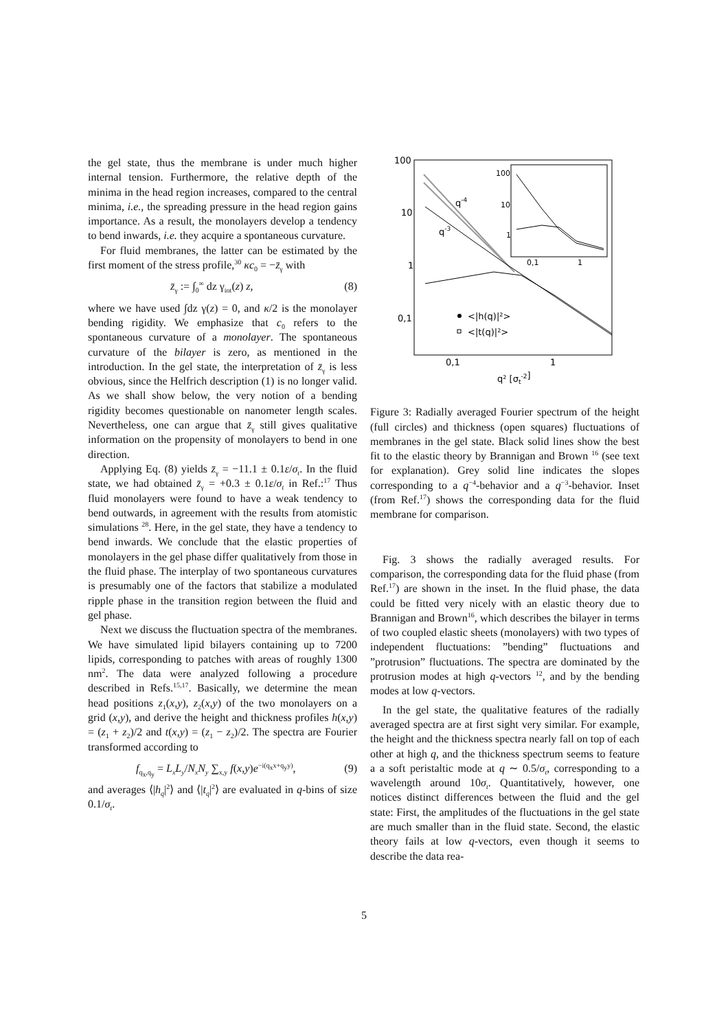the gel state, thus the membrane is under much higher internal tension. Furthermore, the relative depth of the minima in the head region increases, compared to the central minima, i.e., the spreading pressure in the head region gains importance. As a result, the monolayers develop a tendency to bend inwards, i.e. they acquire a spontaneous curvature.
For fluid membranes, the latter can be estimated by the first moment of the stress profile,<sup>30</sup> κc<sub>0</sub> = −z̄<sub>γ</sub> with
z̄<sub>γ</sub> := ∫<sub>0</sub><sup>∞</sup> dz γ<sub>int</sub>(z) z, (8)
where we have used ∫dz γ(z) = 0, and κ/2 is the monolayer bending rigidity. We emphasize that c<sub>0</sub> refers to the spontaneous curvature of a monolayer. The spontaneous curvature of the bilayer is zero, as mentioned in the introduction. In the gel state, the interpretation of z̄<sub>γ</sub> is less obvious, since the Helfrich description (1) is no longer valid. As we shall show below, the very notion of a bending rigidity becomes questionable on nanometer length scales. Nevertheless, one can argue that z̄<sub>γ</sub> still gives qualitative information on the propensity of monolayers to bend in one direction.
Applying Eq. (8) yields z̄<sub>γ</sub> = −11.1 ± 0.1ε/σ<sub>t</sub>. In the fluid state, we had obtained z̄<sub>γ</sub> = +0.3 ± 0.1ε/σ<sub>t</sub> in Ref.:<sup>17</sup> Thus fluid monolayers were found to have a weak tendency to bend outwards, in agreement with the results from atomistic simulations <sup>28</sup>. Here, in the gel state, they have a tendency to bend inwards. We conclude that the elastic properties of monolayers in the gel phase differ qualitatively from those in the fluid phase. The interplay of two spontaneous curvatures is presumably one of the factors that stabilize a modulated ripple phase in the transition region between the fluid and gel phase.
Next we discuss the fluctuation spectra of the membranes. We have simulated lipid bilayers containing up to 7200 lipids, corresponding to patches with areas of roughly 1300 nm<sup>2</sup>. The data were analyzed following a procedure described in Refs.<sup>15,17</sup>. Basically, we determine the mean head positions z<sub>1</sub>(x,y), z<sub>2</sub>(x,y) of the two monolayers on a grid (x,y), and derive the height and thickness profiles h(x,y) = (z<sub>1</sub> + z<sub>2</sub>)/2 and t(x,y) = (z<sub>1</sub> − z<sub>2</sub>)/2. The spectra are Fourier transformed according to
f<sub>q<sub>x</sub>,q<sub>y</sub></sub> = L<sub>x</sub>L<sub>y</sub>/N<sub>x</sub>N<sub>y</sub> ∑<sub>x,y</sub> f(x,y)e<sup>−i(q<sub>x</sub>x+q<sub>y</sub>y)</sup>, (9)
and averages ⟨|h<sub>q</sub>|<sup>2</sup>⟩ and ⟨|t<sub>q</sub>|<sup>2</sup>⟩ are evaluated in q-bins of size 0.1/σ<sub>t</sub>.
100
10
1
0,1
0,1
1
q² [σt-2]
100
10
1
0,1
1
q-4
q-3
<|h(q)|²>
<|t(q)|²>
Figure 3: Radially averaged Fourier spectrum of the height (full circles) and thickness (open squares) fluctuations of membranes in the gel state. Black solid lines show the best fit to the elastic theory by Brannigan and Brown <sup>16</sup> (see text for explanation). Grey solid line indicates the slopes corresponding to a q<sup>−4</sup>-behavior and a q<sup>−3</sup>-behavior. Inset (from Ref.<sup>17</sup>) shows the corresponding data for the fluid membrane for comparison.
Fig. 3 shows the radially averaged results. For comparison, the corresponding data for the fluid phase (from Ref.<sup>17</sup>) are shown in the inset. In the fluid phase, the data could be fitted very nicely with an elastic theory due to Brannigan and Brown<sup>16</sup>, which describes the bilayer in terms of two coupled elastic sheets (monolayers) with two types of independent fluctuations: ”bending” fluctuations and ”protrusion” fluctuations. The spectra are dominated by the protrusion modes at high q-vectors <sup>12</sup>, and by the bending modes at low q-vectors.
In the gel state, the qualitative features of the radially averaged spectra are at first sight very similar. For example, the height and the thickness spectra nearly fall on top of each other at high q, and the thickness spectrum seems to feature a a soft peristaltic mode at q ∼ 0.5/σ<sub>t</sub>, corresponding to a wavelength around 10σ<sub>t</sub>. Quantitatively, however, one notices distinct differences between the fluid and the gel state: First, the amplitudes of the fluctuations in the gel state are much smaller than in the fluid state. Second, the elastic theory fails at low q-vectors, even though it seems to describe the data rea-
5